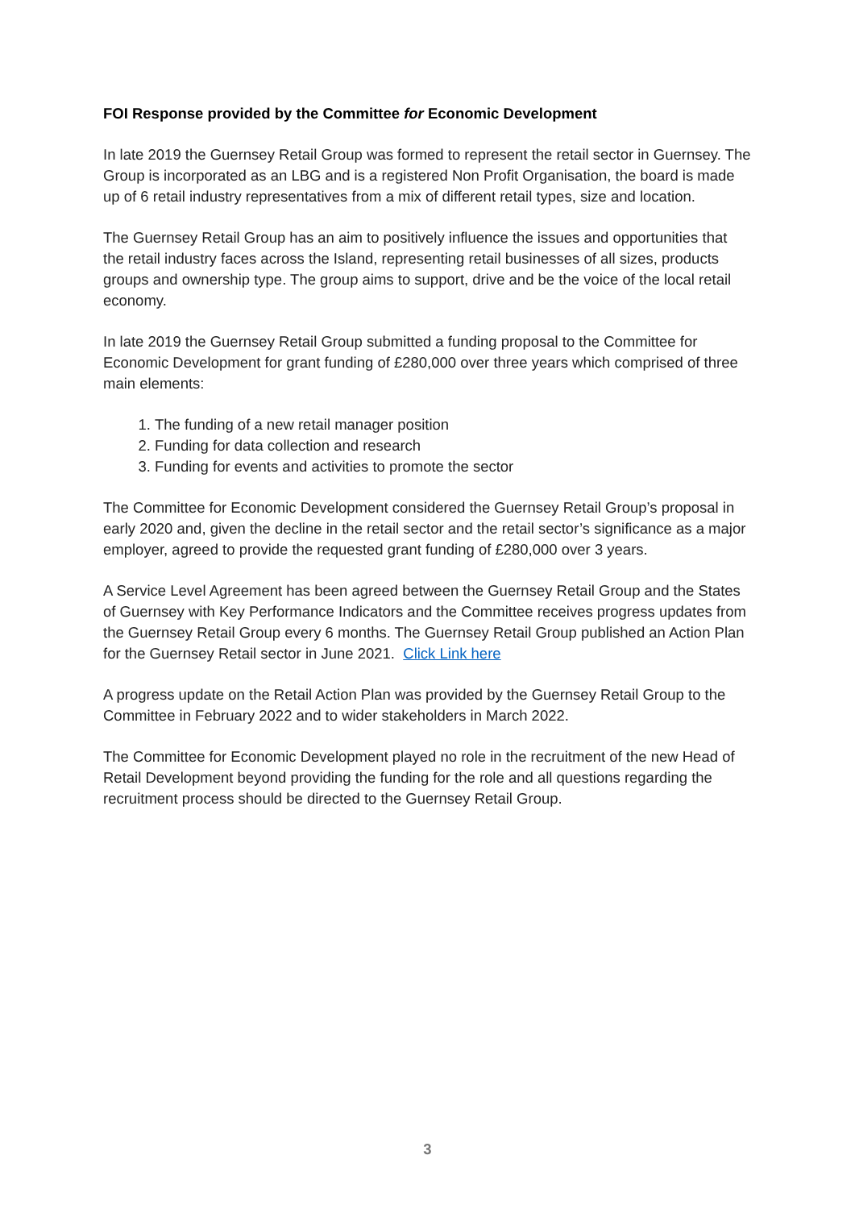FOI Response provided by the Committee for Economic Development
In late 2019 the Guernsey Retail Group was formed to represent the retail sector in Guernsey. The Group is incorporated as an LBG and is a registered Non Profit Organisation, the board is made up of 6 retail industry representatives from a mix of different retail types, size and location.
The Guernsey Retail Group has an aim to positively influence the issues and opportunities that the retail industry faces across the Island, representing retail businesses of all sizes, products groups and ownership type. The group aims to support, drive and be the voice of the local retail economy.
In late 2019 the Guernsey Retail Group submitted a funding proposal to the Committee for Economic Development for grant funding of £280,000 over three years which comprised of three main elements:
1. The funding of a new retail manager position
2. Funding for data collection and research
3. Funding for events and activities to promote the sector
The Committee for Economic Development considered the Guernsey Retail Group’s proposal in early 2020 and, given the decline in the retail sector and the retail sector’s significance as a major employer, agreed to provide the requested grant funding of £280,000 over 3 years.
A Service Level Agreement has been agreed between the Guernsey Retail Group and the States of Guernsey with Key Performance Indicators and the Committee receives progress updates from the Guernsey Retail Group every 6 months. The Guernsey Retail Group published an Action Plan for the Guernsey Retail sector in June 2021. Click Link here
A progress update on the Retail Action Plan was provided by the Guernsey Retail Group to the Committee in February 2022 and to wider stakeholders in March 2022.
The Committee for Economic Development played no role in the recruitment of the new Head of Retail Development beyond providing the funding for the role and all questions regarding the recruitment process should be directed to the Guernsey Retail Group.
3